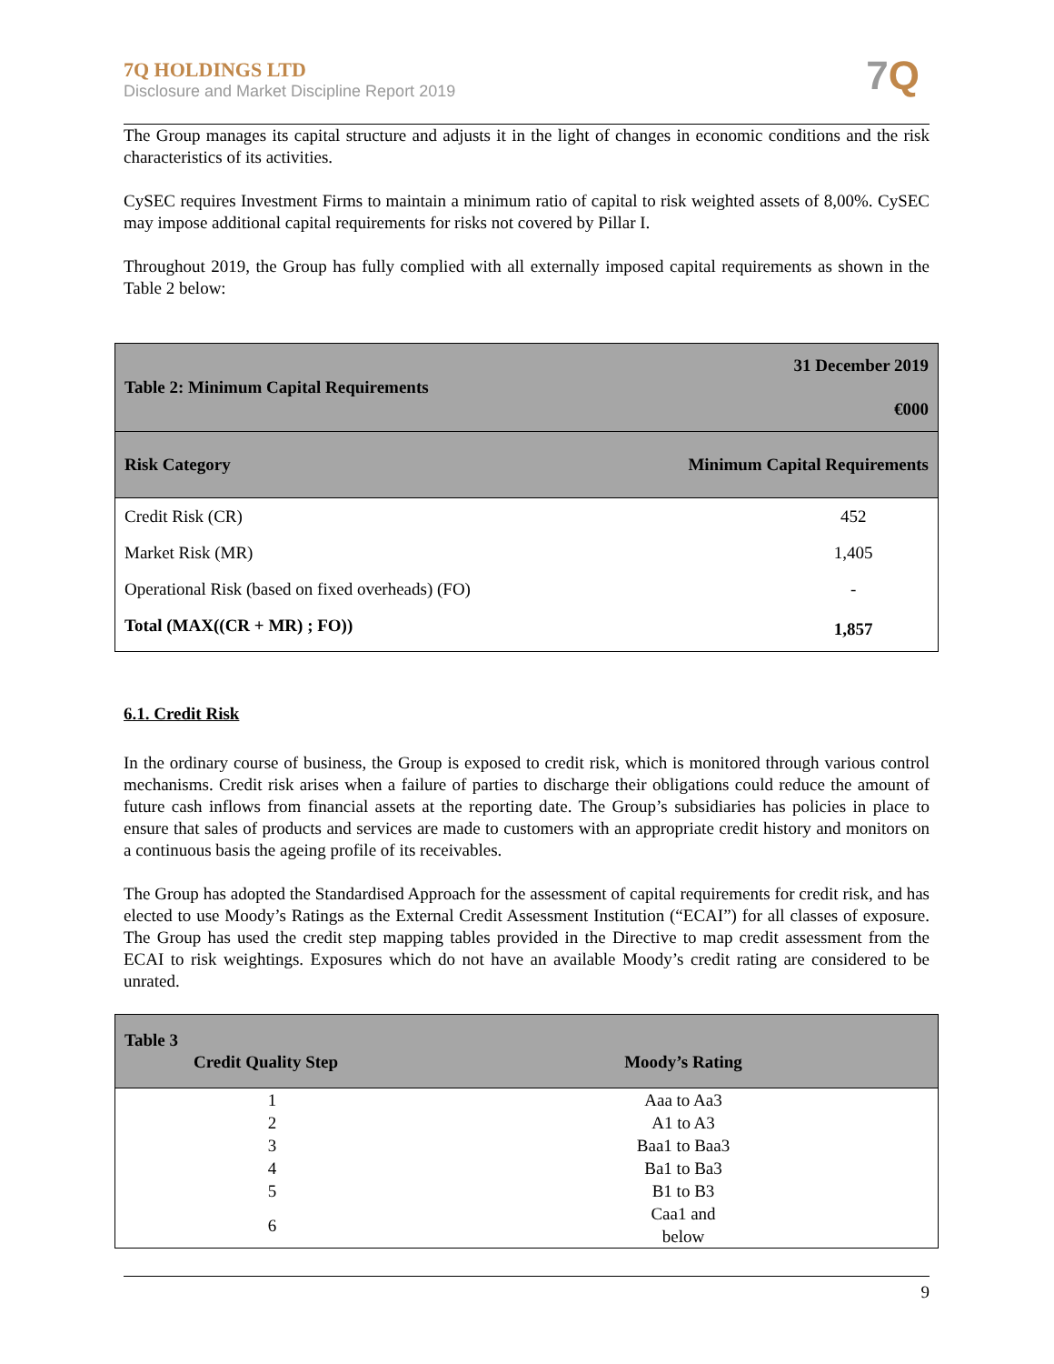7Q HOLDINGS LTD
Disclosure and Market Discipline Report 2019
7 Q
The Group manages its capital structure and adjusts it in the light of changes in economic conditions and the risk characteristics of its activities.
CySEC requires Investment Firms to maintain a minimum ratio of capital to risk weighted assets of 8,00%. CySEC may impose additional capital requirements for risks not covered by Pillar I.
Throughout 2019, the Group has fully complied with all externally imposed capital requirements as shown in the Table 2 below:
| Table 2: Minimum Capital Requirements | 31 December 2019 €000 |
| --- | --- |
| Risk Category | Minimum Capital Requirements |
| Credit Risk (CR) | 452 |
| Market Risk (MR) | 1,405 |
| Operational Risk (based on fixed overheads) (FO) | - |
| Total (MAX((CR + MR) ; FO)) | 1,857 |
6.1. Credit Risk
In the ordinary course of business, the Group is exposed to credit risk, which is monitored through various control mechanisms. Credit risk arises when a failure of parties to discharge their obligations could reduce the amount of future cash inflows from financial assets at the reporting date. The Group’s subsidiaries has policies in place to ensure that sales of products and services are made to customers with an appropriate credit history and monitors on a continuous basis the ageing profile of its receivables.
The Group has adopted the Standardised Approach for the assessment of capital requirements for credit risk, and has elected to use Moody’s Ratings as the External Credit Assessment Institution (“ECAI”) for all classes of exposure. The Group has used the credit step mapping tables provided in the Directive to map credit assessment from the ECAI to risk weightings. Exposures which do not have an available Moody’s credit rating are considered to be unrated.
| Table 3 Credit Quality Step | Moody’s Rating |
| --- | --- |
| 1 | Aaa to Aa3 |
| 2 | A1 to A3 |
| 3 | Baa1 to Baa3 |
| 4 | Ba1 to Ba3 |
| 5 | B1 to B3 |
| 6 | Caa1 and below |
9